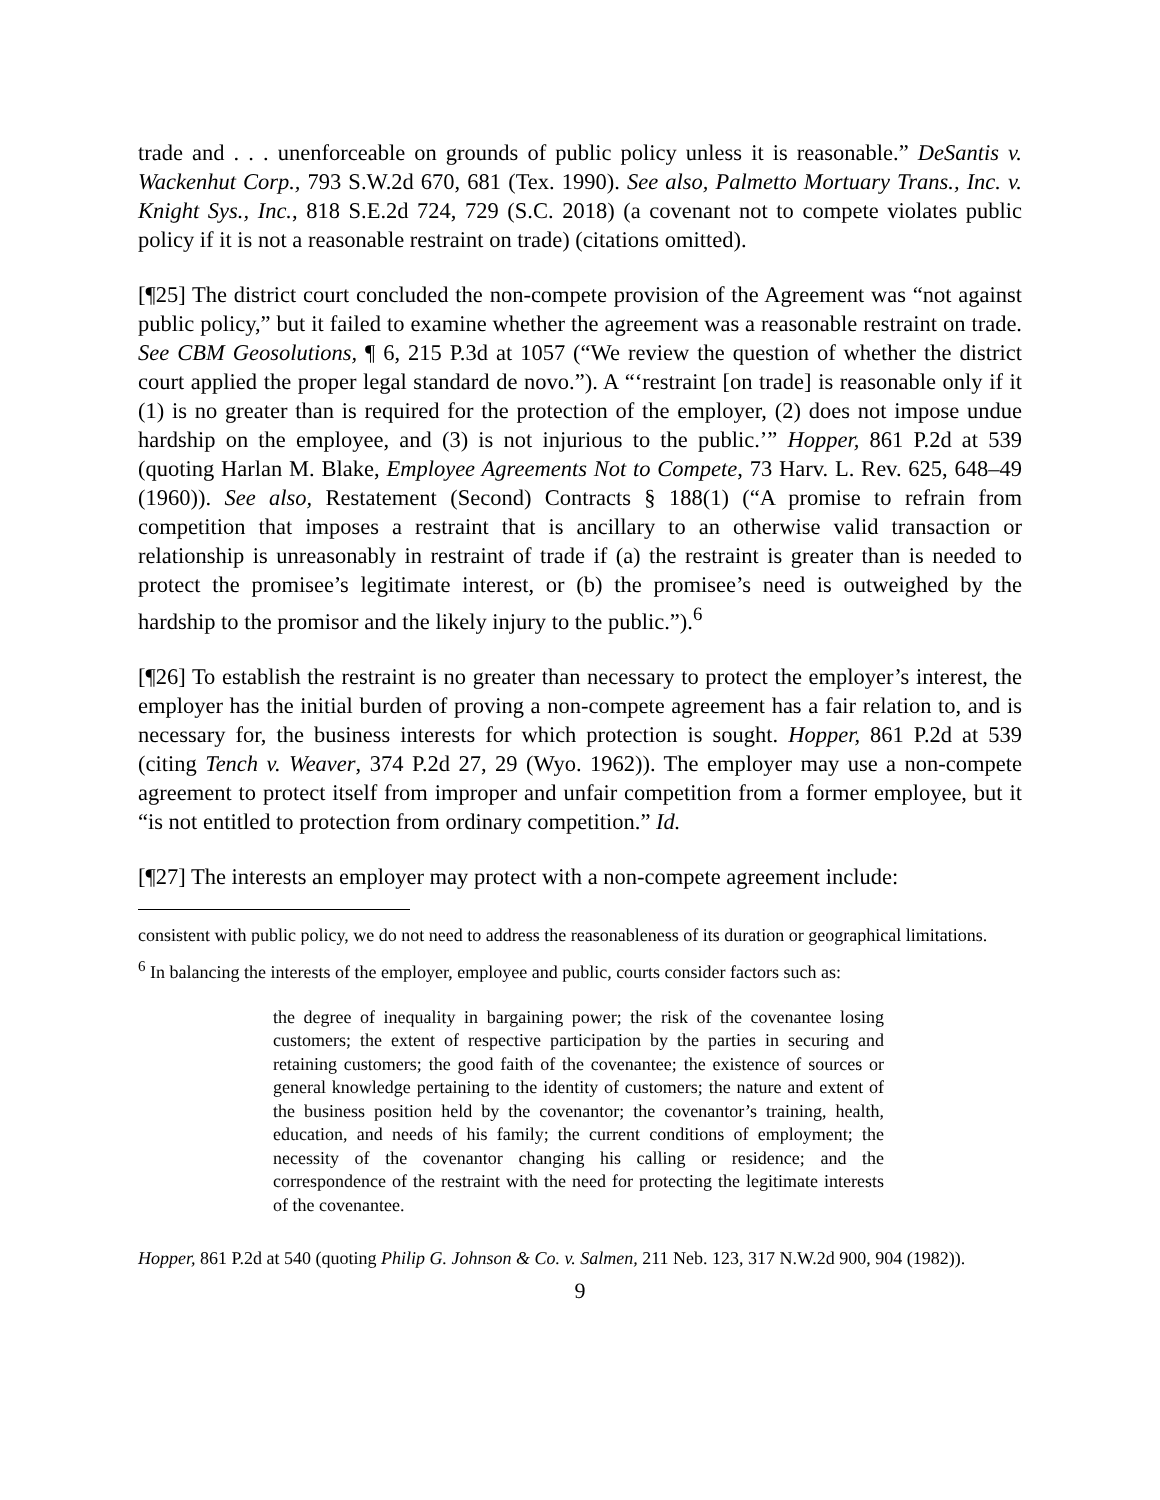trade and . . . unenforceable on grounds of public policy unless it is reasonable.” DeSantis v. Wackenhut Corp., 793 S.W.2d 670, 681 (Tex. 1990). See also, Palmetto Mortuary Trans., Inc. v. Knight Sys., Inc., 818 S.E.2d 724, 729 (S.C. 2018) (a covenant not to compete violates public policy if it is not a reasonable restraint on trade) (citations omitted).
[¶25] The district court concluded the non-compete provision of the Agreement was “not against public policy,” but it failed to examine whether the agreement was a reasonable restraint on trade. See CBM Geosolutions, ¶ 6, 215 P.3d at 1057 (“We review the question of whether the district court applied the proper legal standard de novo.”). A “‘restraint [on trade] is reasonable only if it (1) is no greater than is required for the protection of the employer, (2) does not impose undue hardship on the employee, and (3) is not injurious to the public.’” Hopper, 861 P.2d at 539 (quoting Harlan M. Blake, Employee Agreements Not to Compete, 73 Harv. L. Rev. 625, 648–49 (1960)). See also, Restatement (Second) Contracts § 188(1) (“A promise to refrain from competition that imposes a restraint that is ancillary to an otherwise valid transaction or relationship is unreasonably in restraint of trade if (a) the restraint is greater than is needed to protect the promisee’s legitimate interest, or (b) the promisee’s need is outweighed by the hardship to the promisor and the likely injury to the public.”).<sup>6</sup>
[¶26] To establish the restraint is no greater than necessary to protect the employer’s interest, the employer has the initial burden of proving a non-compete agreement has a fair relation to, and is necessary for, the business interests for which protection is sought. Hopper, 861 P.2d at 539 (citing Tench v. Weaver, 374 P.2d 27, 29 (Wyo. 1962)). The employer may use a non-compete agreement to protect itself from improper and unfair competition from a former employee, but it “is not entitled to protection from ordinary competition.” Id.
[¶27] The interests an employer may protect with a non-compete agreement include:
consistent with public policy, we do not need to address the reasonableness of its duration or geographical limitations.
<sup>6</sup> In balancing the interests of the employer, employee and public, courts consider factors such as:
the degree of inequality in bargaining power; the risk of the covenantee losing customers; the extent of respective participation by the parties in securing and retaining customers; the good faith of the covenantee; the existence of sources or general knowledge pertaining to the identity of customers; the nature and extent of the business position held by the covenantor; the covenantor’s training, health, education, and needs of his family; the current conditions of employment; the necessity of the covenantor changing his calling or residence; and the correspondence of the restraint with the need for protecting the legitimate interests of the covenantee.
Hopper, 861 P.2d at 540 (quoting Philip G. Johnson & Co. v. Salmen, 211 Neb. 123, 317 N.W.2d 900, 904 (1982)).
9